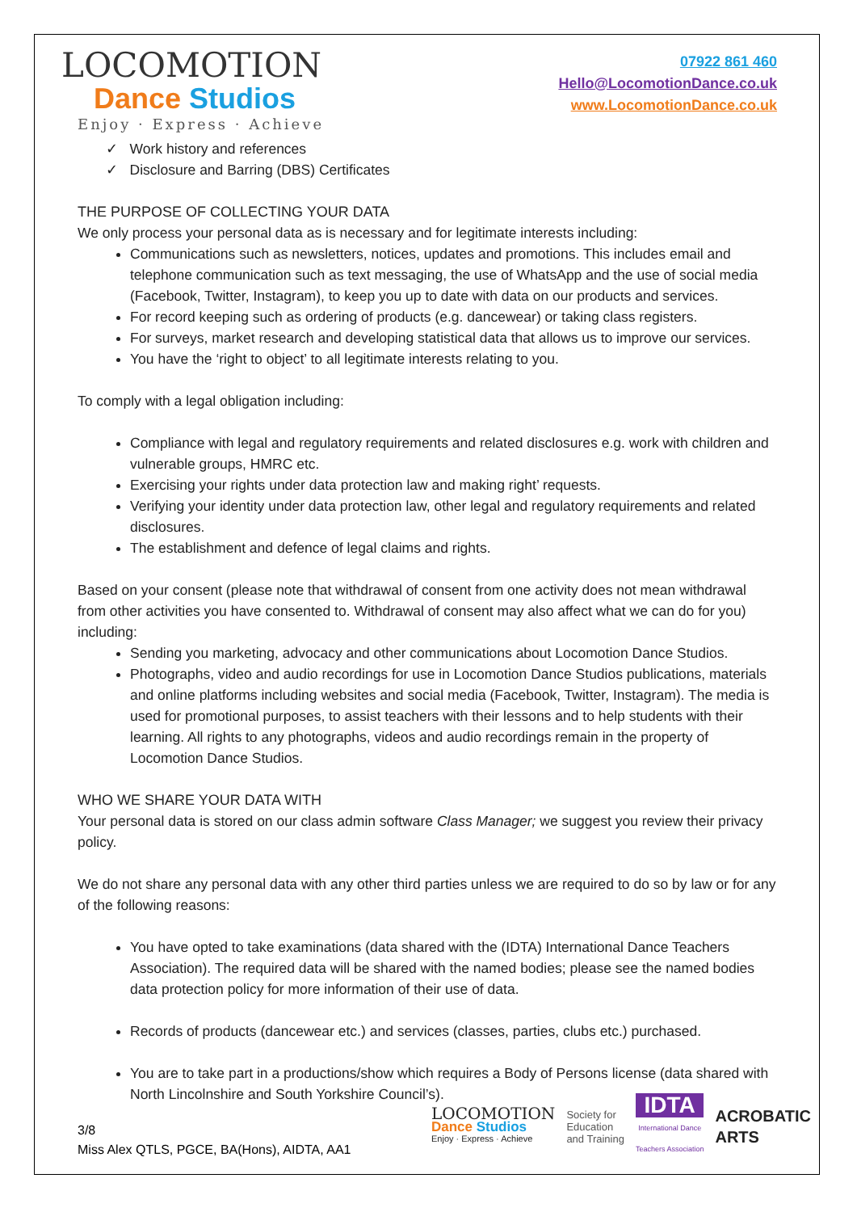LOCOMOTION
Dance Studios
Enjoy · Express · Achieve
07922 861 460
Hello@LocomotionDance.co.uk
www.LocomotionDance.co.uk
✓ Work history and references
✓ Disclosure and Barring (DBS) Certificates
THE PURPOSE OF COLLECTING YOUR DATA
We only process your personal data as is necessary and for legitimate interests including:
Communications such as newsletters, notices, updates and promotions. This includes email and telephone communication such as text messaging, the use of WhatsApp and the use of social media (Facebook, Twitter, Instagram), to keep you up to date with data on our products and services.
For record keeping such as ordering of products (e.g. dancewear) or taking class registers.
For surveys, market research and developing statistical data that allows us to improve our services.
You have the ‘right to object’ to all legitimate interests relating to you.
To comply with a legal obligation including:
Compliance with legal and regulatory requirements and related disclosures e.g. work with children and vulnerable groups, HMRC etc.
Exercising your rights under data protection law and making right’ requests.
Verifying your identity under data protection law, other legal and regulatory requirements and related disclosures.
The establishment and defence of legal claims and rights.
Based on your consent (please note that withdrawal of consent from one activity does not mean withdrawal from other activities you have consented to. Withdrawal of consent may also affect what we can do for you) including:
Sending you marketing, advocacy and other communications about Locomotion Dance Studios.
Photographs, video and audio recordings for use in Locomotion Dance Studios publications, materials and online platforms including websites and social media (Facebook, Twitter, Instagram). The media is used for promotional purposes, to assist teachers with their lessons and to help students with their learning. All rights to any photographs, videos and audio recordings remain in the property of Locomotion Dance Studios.
WHO WE SHARE YOUR DATA WITH
Your personal data is stored on our class admin software Class Manager; we suggest you review their privacy policy.
We do not share any personal data with any other third parties unless we are required to do so by law or for any of the following reasons:
You have opted to take examinations (data shared with the (IDTA) International Dance Teachers Association). The required data will be shared with the named bodies; please see the named bodies data protection policy for more information of their use of data.
Records of products (dancewear etc.) and services (classes, parties, clubs etc.) purchased.
You are to take part in a productions/show which requires a Body of Persons license (data shared with North Lincolnshire and South Yorkshire Council’s).
3/8
Miss Alex QTLS, PGCE, BA(Hons), AIDTA, AA1
LOCOMOTION
Dance Studios
Enjoy · Express · Achieve
Society for
Education
and Training
IDTA
International Dance
Teachers Association
ACROBATIC
ARTS